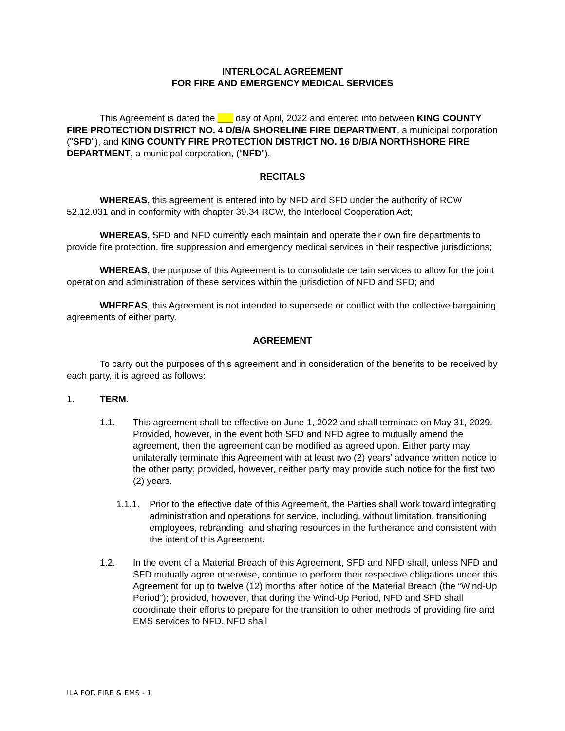INTERLOCAL AGREEMENT
FOR FIRE AND EMERGENCY MEDICAL SERVICES
This Agreement is dated the ___ day of April, 2022 and entered into between KING COUNTY FIRE PROTECTION DISTRICT NO. 4 D/B/A SHORELINE FIRE DEPARTMENT, a municipal corporation ("SFD"), and KING COUNTY FIRE PROTECTION DISTRICT NO. 16 D/B/A NORTHSHORE FIRE DEPARTMENT, a municipal corporation, (“NFD”).
RECITALS
WHEREAS, this agreement is entered into by NFD and SFD under the authority of RCW 52.12.031 and in conformity with chapter 39.34 RCW, the Interlocal Cooperation Act;
WHEREAS, SFD and NFD currently each maintain and operate their own fire departments to provide fire protection, fire suppression and emergency medical services in their respective jurisdictions;
WHEREAS, the purpose of this Agreement is to consolidate certain services to allow for the joint operation and administration of these services within the jurisdiction of NFD and SFD; and
WHEREAS, this Agreement is not intended to supersede or conflict with the collective bargaining agreements of either party.
AGREEMENT
To carry out the purposes of this agreement and in consideration of the benefits to be received by each party, it is agreed as follows:
1. TERM.
1.1. This agreement shall be effective on June 1, 2022 and shall terminate on May 31, 2029. Provided, however, in the event both SFD and NFD agree to mutually amend the agreement, then the agreement can be modified as agreed upon. Either party may unilaterally terminate this Agreement with at least two (2) years’ advance written notice to the other party; provided, however, neither party may provide such notice for the first two (2) years.
1.1.1. Prior to the effective date of this Agreement, the Parties shall work toward integrating administration and operations for service, including, without limitation, transitioning employees, rebranding, and sharing resources in the furtherance and consistent with the intent of this Agreement.
1.2. In the event of a Material Breach of this Agreement, SFD and NFD shall, unless NFD and SFD mutually agree otherwise, continue to perform their respective obligations under this Agreement for up to twelve (12) months after notice of the Material Breach (the “Wind-Up Period”); provided, however, that during the Wind-Up Period, NFD and SFD shall coordinate their efforts to prepare for the transition to other methods of providing fire and EMS services to NFD. NFD shall
ILA FOR FIRE & EMS - 1